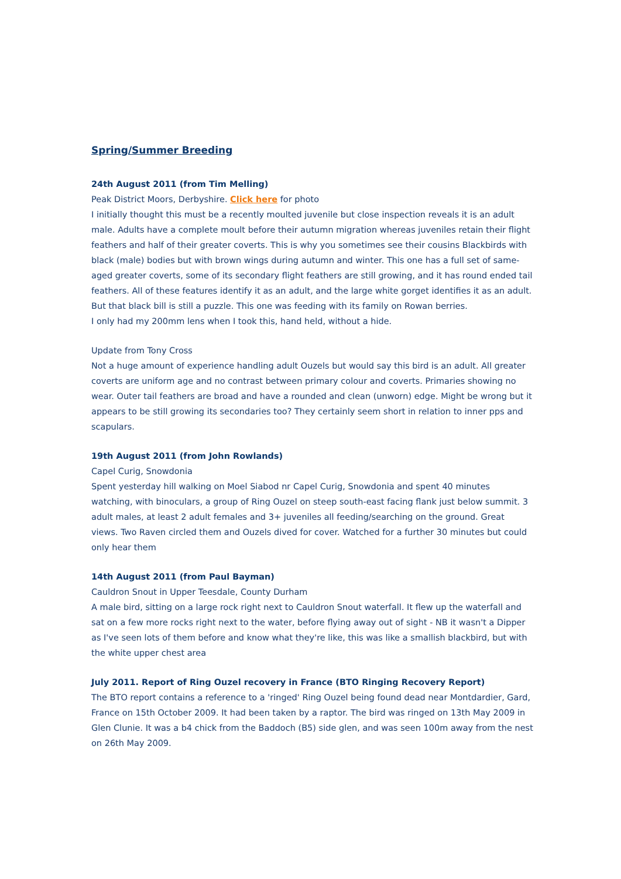Spring/Summer Breeding
24th August 2011 (from Tim Melling)
Peak District Moors, Derbyshire. Click here for photo
I initially thought this must be a recently moulted juvenile but close inspection reveals it is an adult male. Adults have a complete moult before their autumn migration whereas juveniles retain their flight feathers and half of their greater coverts. This is why you sometimes see their cousins Blackbirds with black (male) bodies but with brown wings during autumn and winter. This one has a full set of same-aged greater coverts, some of its secondary flight feathers are still growing, and it has round ended tail feathers. All of these features identify it as an adult, and the large white gorget identifies it as an adult. But that black bill is still a puzzle. This one was feeding with its family on Rowan berries.
I only had my 200mm lens when I took this, hand held, without a hide.
Update from Tony Cross
Not a huge amount of experience handling adult Ouzels but would say this bird is an adult. All greater coverts are uniform age and no contrast between primary colour and coverts. Primaries showing no wear. Outer tail feathers are broad and have a rounded and clean (unworn) edge. Might be wrong but it appears to be still growing its secondaries too? They certainly seem short in relation to inner pps and scapulars.
19th August 2011 (from John Rowlands)
Capel Curig, Snowdonia
Spent yesterday hill walking on Moel Siabod nr Capel Curig, Snowdonia and spent 40 minutes watching, with binoculars, a group of Ring Ouzel on steep south-east facing flank just below summit. 3 adult males, at least 2 adult females and 3+ juveniles all feeding/searching on the ground. Great views. Two Raven circled them and Ouzels dived for cover. Watched for a further 30 minutes but could only hear them
14th August 2011 (from Paul Bayman)
Cauldron Snout in Upper Teesdale, County Durham
A male bird, sitting on a large rock right next to Cauldron Snout waterfall. It flew up the waterfall and sat on a few more rocks right next to the water, before flying away out of sight - NB it wasn't a Dipper as I've seen lots of them before and know what they're like, this was like a smallish blackbird, but with the white upper chest area
July 2011. Report of Ring Ouzel recovery in France (BTO Ringing Recovery Report)
The BTO report contains a reference to a 'ringed' Ring Ouzel being found dead near Montdardier, Gard, France on 15th October 2009. It had been taken by a raptor. The bird was ringed on 13th May 2009 in Glen Clunie. It was a b4 chick from the Baddoch (B5) side glen, and was seen 100m away from the nest on 26th May 2009.